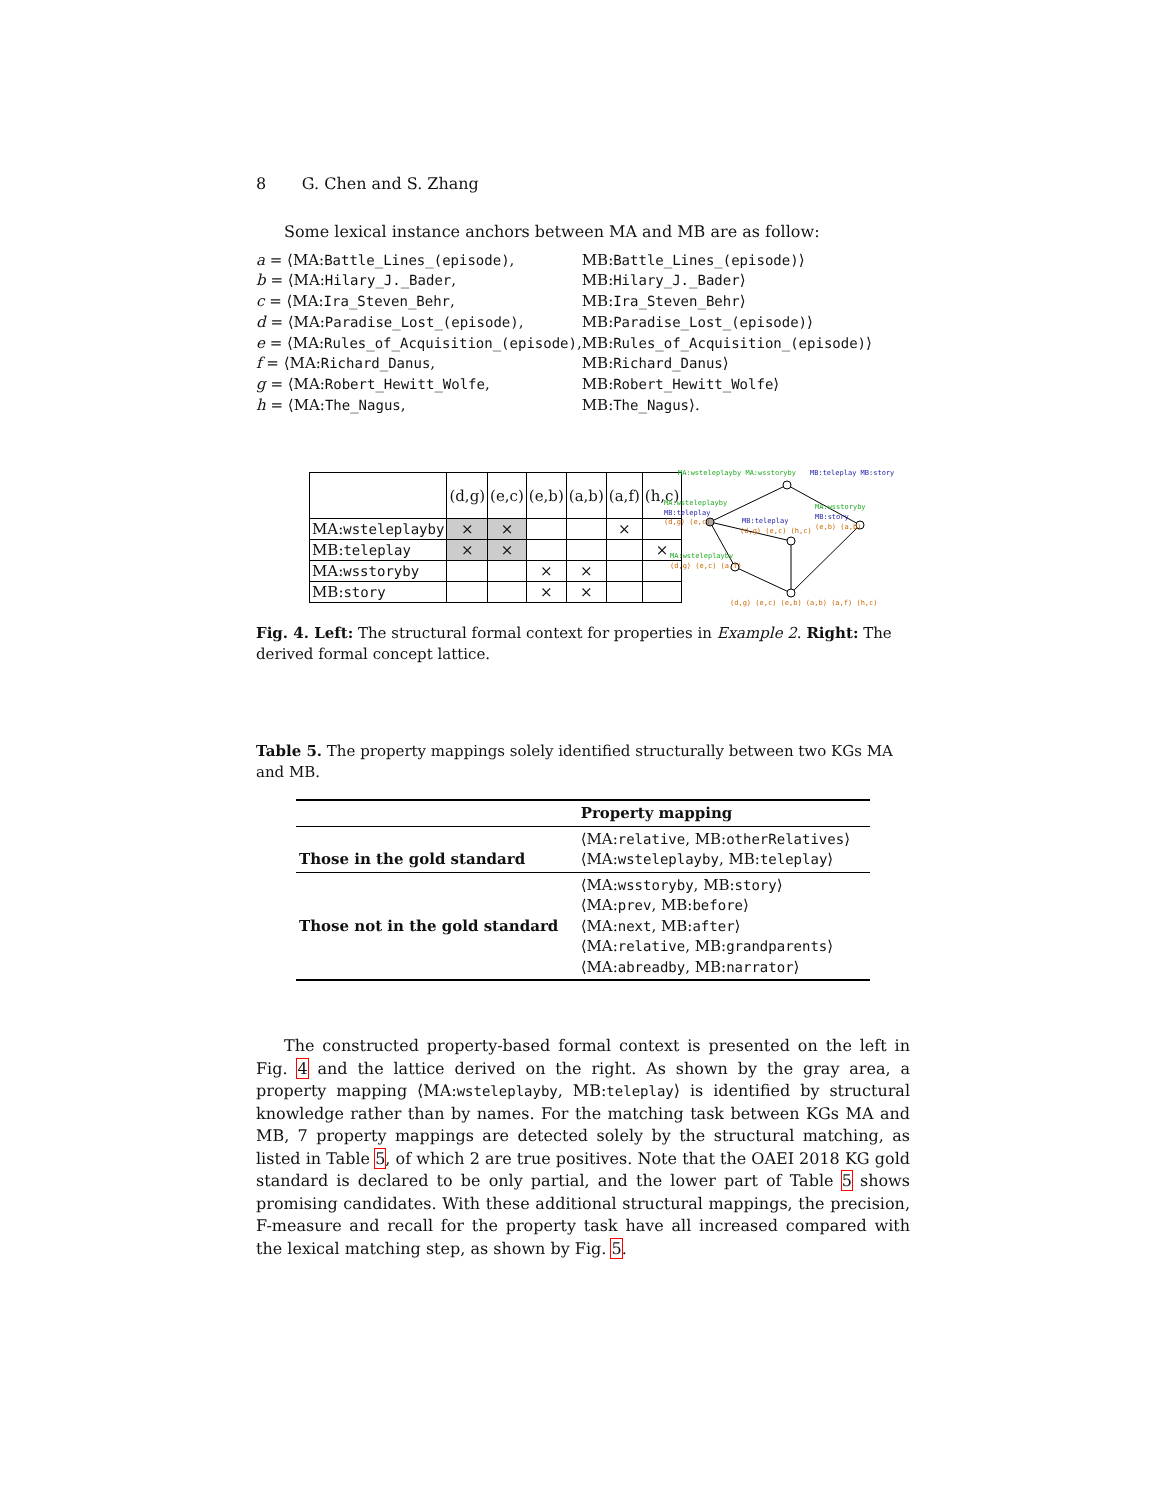8 G. Chen and S. Zhang
Some lexical instance anchors between MA and MB are as follow:
| a = ⟨MA: Battle_Lines_(episode) , | MB: Battle_Lines_(episode) ⟩ |
| b = ⟨MA: Hilary_J._Bader , | MB: Hilary_J._Bader ⟩ |
| c = ⟨MA: Ira_Steven_Behr , | MB: Ira_Steven_Behr ⟩ |
| d = ⟨MA: Paradise_Lost_(episode) , | MB: Paradise_Lost_(episode) ⟩ |
| e = ⟨MA: Rules_of_Acquisition_(episode) , | MB: Rules_of_Acquisition_(episode) ⟩ |
| f = ⟨MA: Richard_Danus , | MB: Richard_Danus ⟩ |
| g = ⟨MA: Robert_Hewitt_Wolfe , | MB: Robert_Hewitt_Wolfe ⟩ |
| h = ⟨MA: The_Nagus , | MB: The_Nagus ⟩. |
| | (d,g) | (e,c) | (e,b) | (a,b) | (a,f) | (h,c) |
| MA: wsteleplayby | × | × | | | × | |
| MB: teleplay | × | × | | | | × |
| MA: wsstoryby | | | × | × | | |
| MB: story | | | × | × | | |
MA:wsteleplayby MA:wsstoryby
MB:teleplay MB:story
MA:wsteleplayby
MB:teleplay
(d,g) (e,c)
MB:teleplay
(d,g) (e,c) (h,c)
MA:wsstoryby
MB:story
(e,b) (a,b)
MA:wsteleplayby
(d,g) (e,c) (a,f)
(d,g) (e,c) (e,b) (a,b) (a,f) (h,c)
Fig. 4. Left: The structural formal context for properties in Example 2. Right: The derived formal concept lattice.
Table 5. The property mappings solely identified structurally between two KGs MA and MB.
| | Property mapping |
| --- | --- |
| Those in the gold standard | ⟨MA: relative , MB: otherRelatives ⟩ ⟨MA: wsteleplayby , MB: teleplay ⟩ |
| Those not in the gold standard | ⟨MA: wsstoryby , MB: story ⟩ ⟨MA: prev , MB: before ⟩ ⟨MA: next , MB: after ⟩ ⟨MA: relative , MB: grandparents ⟩ ⟨MA: abreadby , MB: narrator ⟩ |
The constructed property-based formal context is presented on the left in Fig. 4 and the lattice derived on the right. As shown by the gray area, a property mapping ⟨MA:wsteleplayby, MB:teleplay⟩ is identified by structural knowledge rather than by names. For the matching task between KGs MA and MB, 7 property mappings are detected solely by the structural matching, as listed in Table 5, of which 2 are true positives. Note that the OAEI 2018 KG gold standard is declared to be only partial, and the lower part of Table 5 shows promising candidates. With these additional structural mappings, the precision, F-measure and recall for the property task have all increased compared with the lexical matching step, as shown by Fig. 5.